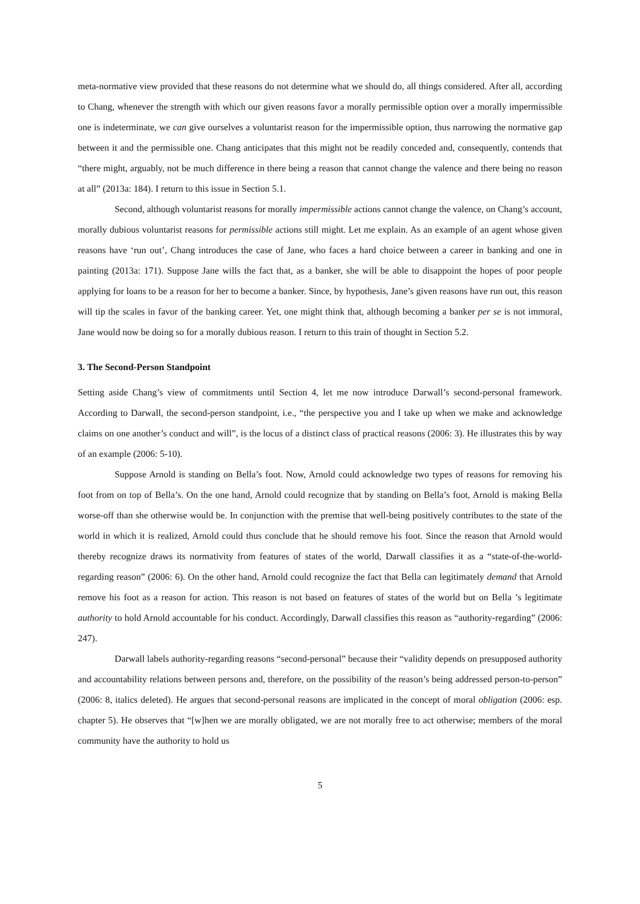meta-normative view provided that these reasons do not determine what we should do, all things considered. After all, according to Chang, whenever the strength with which our given reasons favor a morally permissible option over a morally impermissible one is indeterminate, we can give ourselves a voluntarist reason for the impermissible option, thus narrowing the normative gap between it and the permissible one. Chang anticipates that this might not be readily conceded and, consequently, contends that “there might, arguably, not be much difference in there being a reason that cannot change the valence and there being no reason at all” (2013a: 184). I return to this issue in Section 5.1.
Second, although voluntarist reasons for morally impermissible actions cannot change the valence, on Chang’s account, morally dubious voluntarist reasons for permissible actions still might. Let me explain. As an example of an agent whose given reasons have ‘run out’, Chang introduces the case of Jane, who faces a hard choice between a career in banking and one in painting (2013a: 171). Suppose Jane wills the fact that, as a banker, she will be able to disappoint the hopes of poor people applying for loans to be a reason for her to become a banker. Since, by hypothesis, Jane’s given reasons have run out, this reason will tip the scales in favor of the banking career. Yet, one might think that, although becoming a banker per se is not immoral, Jane would now be doing so for a morally dubious reason. I return to this train of thought in Section 5.2.
3. The Second-Person Standpoint
Setting aside Chang’s view of commitments until Section 4, let me now introduce Darwall’s second-personal framework. According to Darwall, the second-person standpoint, i.e., “the perspective you and I take up when we make and acknowledge claims on one another’s conduct and will”, is the locus of a distinct class of practical reasons (2006: 3). He illustrates this by way of an example (2006: 5-10).
Suppose Arnold is standing on Bella’s foot. Now, Arnold could acknowledge two types of reasons for removing his foot from on top of Bella’s. On the one hand, Arnold could recognize that by standing on Bella’s foot, Arnold is making Bella worse-off than she otherwise would be. In conjunction with the premise that well-being positively contributes to the state of the world in which it is realized, Arnold could thus conclude that he should remove his foot. Since the reason that Arnold would thereby recognize draws its normativity from features of states of the world, Darwall classifies it as a “state-of-the-world-regarding reason” (2006: 6). On the other hand, Arnold could recognize the fact that Bella can legitimately demand that Arnold remove his foot as a reason for action. This reason is not based on features of states of the world but on Bella ’s legitimate authority to hold Arnold accountable for his conduct. Accordingly, Darwall classifies this reason as “authority-regarding” (2006: 247).
Darwall labels authority-regarding reasons “second-personal” because their “validity depends on presupposed authority and accountability relations between persons and, therefore, on the possibility of the reason’s being addressed person-to-person” (2006: 8, italics deleted). He argues that second-personal reasons are implicated in the concept of moral obligation (2006: esp. chapter 5). He observes that “[w]hen we are morally obligated, we are not morally free to act otherwise; members of the moral community have the authority to hold us
5